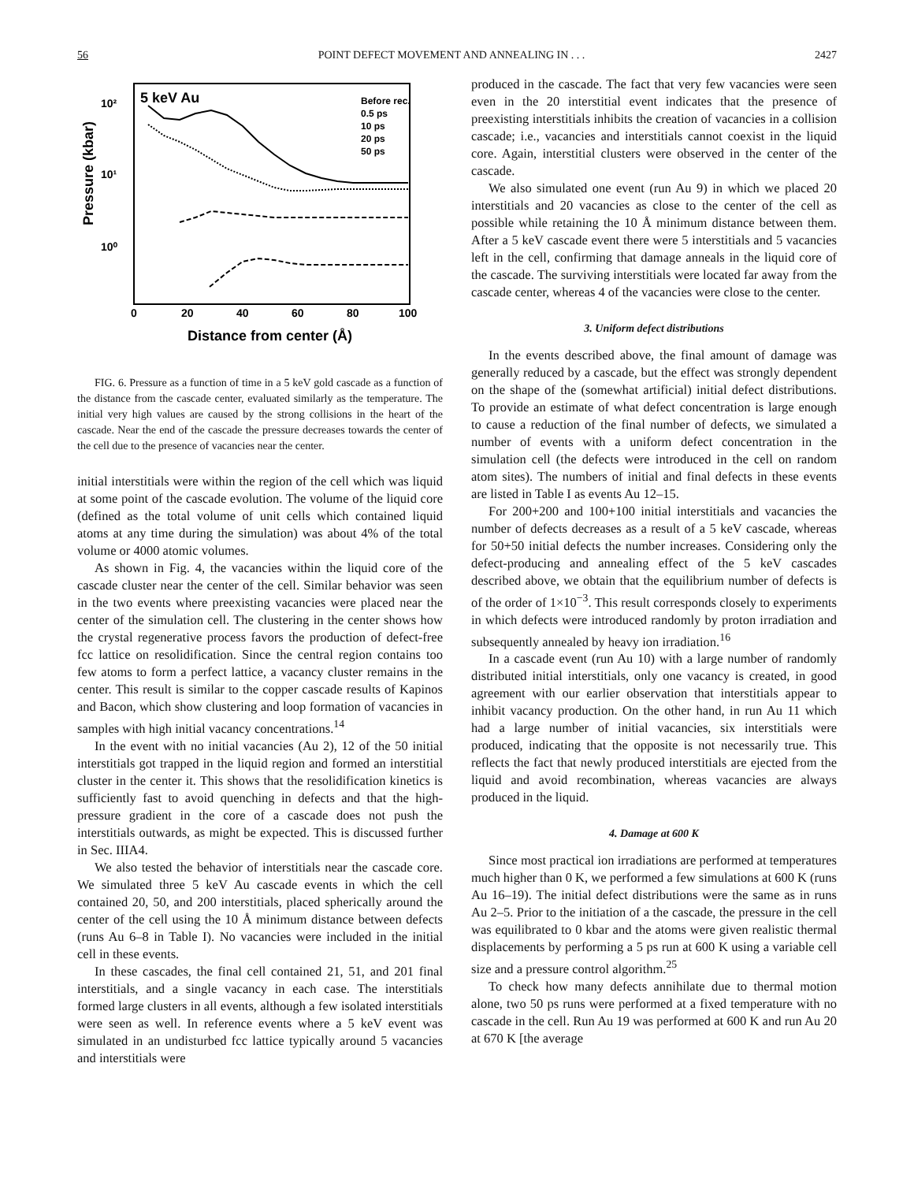56 POINT DEFECT MOVEMENT AND ANNEALING IN . . . 2427
5 keV Au
Before rec.
0.5 ps
10 ps
20 ps
50 ps
10²
10¹
10⁰
Pressure (kbar)
0
20
40
60
80
100
Distance from center (Å)
FIG. 6. Pressure as a function of time in a 5 keV gold cascade as a function of the distance from the cascade center, evaluated similarly as the temperature. The initial very high values are caused by the strong collisions in the heart of the cascade. Near the end of the cascade the pressure decreases towards the center of the cell due to the presence of vacancies near the center.
initial interstitials were within the region of the cell which was liquid at some point of the cascade evolution. The volume of the liquid core (defined as the total volume of unit cells which contained liquid atoms at any time during the simulation) was about 4% of the total volume or 4000 atomic volumes.
As shown in Fig. 4, the vacancies within the liquid core of the cascade cluster near the center of the cell. Similar behavior was seen in the two events where preexisting vacancies were placed near the center of the simulation cell. The clustering in the center shows how the crystal regenerative process favors the production of defect-free fcc lattice on resolidification. Since the central region contains too few atoms to form a perfect lattice, a vacancy cluster remains in the center. This result is similar to the copper cascade results of Kapinos and Bacon, which show clustering and loop formation of vacancies in samples with high initial vacancy concentrations.<sup>14</sup>
In the event with no initial vacancies (Au 2), 12 of the 50 initial interstitials got trapped in the liquid region and formed an interstitial cluster in the center it. This shows that the resolidification kinetics is sufficiently fast to avoid quenching in defects and that the high-pressure gradient in the core of a cascade does not push the interstitials outwards, as might be expected. This is discussed further in Sec. IIIA4.
We also tested the behavior of interstitials near the cascade core. We simulated three 5 keV Au cascade events in which the cell contained 20, 50, and 200 interstitials, placed spherically around the center of the cell using the 10 Å minimum distance between defects (runs Au 6–8 in Table I). No vacancies were included in the initial cell in these events.
In these cascades, the final cell contained 21, 51, and 201 final interstitials, and a single vacancy in each case. The interstitials formed large clusters in all events, although a few isolated interstitials were seen as well. In reference events where a 5 keV event was simulated in an undisturbed fcc lattice typically around 5 vacancies and interstitials were
produced in the cascade. The fact that very few vacancies were seen even in the 20 interstitial event indicates that the presence of preexisting interstitials inhibits the creation of vacancies in a collision cascade; i.e., vacancies and interstitials cannot coexist in the liquid core. Again, interstitial clusters were observed in the center of the cascade.
We also simulated one event (run Au 9) in which we placed 20 interstitials and 20 vacancies as close to the center of the cell as possible while retaining the 10 Å minimum distance between them. After a 5 keV cascade event there were 5 interstitials and 5 vacancies left in the cell, confirming that damage anneals in the liquid core of the cascade. The surviving interstitials were located far away from the cascade center, whereas 4 of the vacancies were close to the center.
3. Uniform defect distributions
In the events described above, the final amount of damage was generally reduced by a cascade, but the effect was strongly dependent on the shape of the (somewhat artificial) initial defect distributions. To provide an estimate of what defect concentration is large enough to cause a reduction of the final number of defects, we simulated a number of events with a uniform defect concentration in the simulation cell (the defects were introduced in the cell on random atom sites). The numbers of initial and final defects in these events are listed in Table I as events Au 12–15.
For 200+200 and 100+100 initial interstitials and vacancies the number of defects decreases as a result of a 5 keV cascade, whereas for 50+50 initial defects the number increases. Considering only the defect-producing and annealing effect of the 5 keV cascades described above, we obtain that the equilibrium number of defects is of the order of 1×10<sup>−3</sup>. This result corresponds closely to experiments in which defects were introduced randomly by proton irradiation and subsequently annealed by heavy ion irradiation.<sup>16</sup>
In a cascade event (run Au 10) with a large number of randomly distributed initial interstitials, only one vacancy is created, in good agreement with our earlier observation that interstitials appear to inhibit vacancy production. On the other hand, in run Au 11 which had a large number of initial vacancies, six interstitials were produced, indicating that the opposite is not necessarily true. This reflects the fact that newly produced interstitials are ejected from the liquid and avoid recombination, whereas vacancies are always produced in the liquid.
4. Damage at 600 K
Since most practical ion irradiations are performed at temperatures much higher than 0 K, we performed a few simulations at 600 K (runs Au 16–19). The initial defect distributions were the same as in runs Au 2–5. Prior to the initiation of a the cascade, the pressure in the cell was equilibrated to 0 kbar and the atoms were given realistic thermal displacements by performing a 5 ps run at 600 K using a variable cell size and a pressure control algorithm.<sup>25</sup>
To check how many defects annihilate due to thermal motion alone, two 50 ps runs were performed at a fixed temperature with no cascade in the cell. Run Au 19 was performed at 600 K and run Au 20 at 670 K [the average